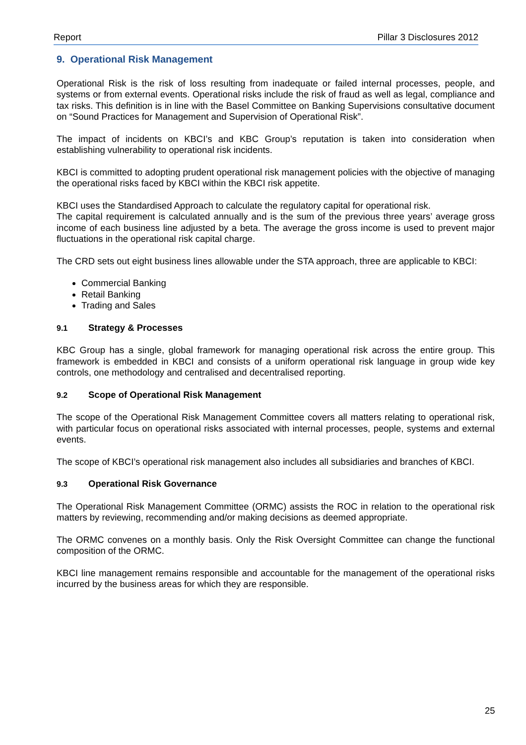Report Pillar 3 Disclosures 2012
9. Operational Risk Management
Operational Risk is the risk of loss resulting from inadequate or failed internal processes, people, and systems or from external events. Operational risks include the risk of fraud as well as legal, compliance and tax risks. This definition is in line with the Basel Committee on Banking Supervisions consultative document on “Sound Practices for Management and Supervision of Operational Risk”.
The impact of incidents on KBCI’s and KBC Group’s reputation is taken into consideration when establishing vulnerability to operational risk incidents.
KBCI is committed to adopting prudent operational risk management policies with the objective of managing the operational risks faced by KBCI within the KBCI risk appetite.
KBCI uses the Standardised Approach to calculate the regulatory capital for operational risk.
The capital requirement is calculated annually and is the sum of the previous three years’ average gross income of each business line adjusted by a beta. The average the gross income is used to prevent major fluctuations in the operational risk capital charge.
The CRD sets out eight business lines allowable under the STA approach, three are applicable to KBCI:
Commercial Banking
Retail Banking
Trading and Sales
9.1 Strategy & Processes
KBC Group has a single, global framework for managing operational risk across the entire group. This framework is embedded in KBCI and consists of a uniform operational risk language in group wide key controls, one methodology and centralised and decentralised reporting.
9.2 Scope of Operational Risk Management
The scope of the Operational Risk Management Committee covers all matters relating to operational risk, with particular focus on operational risks associated with internal processes, people, systems and external events.
The scope of KBCI’s operational risk management also includes all subsidiaries and branches of KBCI.
9.3 Operational Risk Governance
The Operational Risk Management Committee (ORMC) assists the ROC in relation to the operational risk matters by reviewing, recommending and/or making decisions as deemed appropriate.
The ORMC convenes on a monthly basis. Only the Risk Oversight Committee can change the functional composition of the ORMC.
KBCI line management remains responsible and accountable for the management of the operational risks incurred by the business areas for which they are responsible.
25